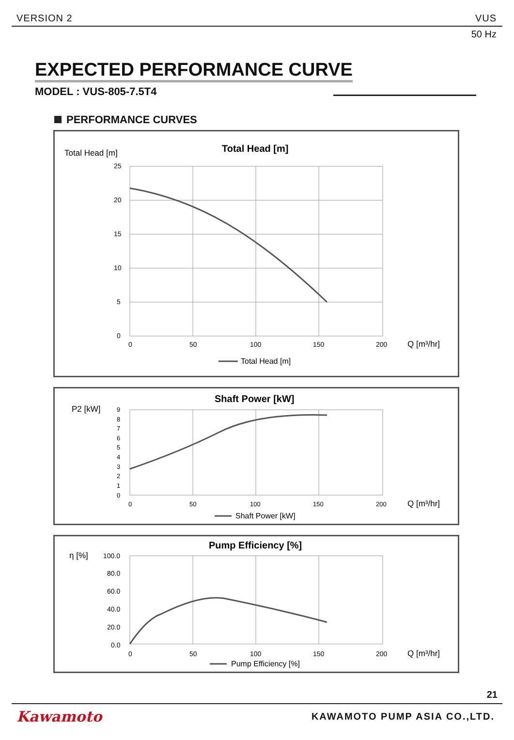VERSION 2 VUS
50 Hz
EXPECTED PERFORMANCE CURVE
MODEL : VUS-805-7.5T4
PERFORMANCE CURVES
Total Head [m]
Total Head [m]
25
20
15
10
5
0
0
50
100
150
200
Q [m³/hr]
Total Head [m]
Shaft Power [kW]
P2 [kW]
9
8
7
6
5
4
3
2
1
0
0
50
100
150
200
Q [m³/hr]
Shaft Power [kW]
Pump Efficiency [%]
η [%]
100.0
80.0
60.0
40.0
20.0
0.0
0
50
100
150
200
Q [m³/hr]
Pump Efficiency [%]
21
Kawamoto KAWAMOTO PUMP ASIA CO.,LTD.